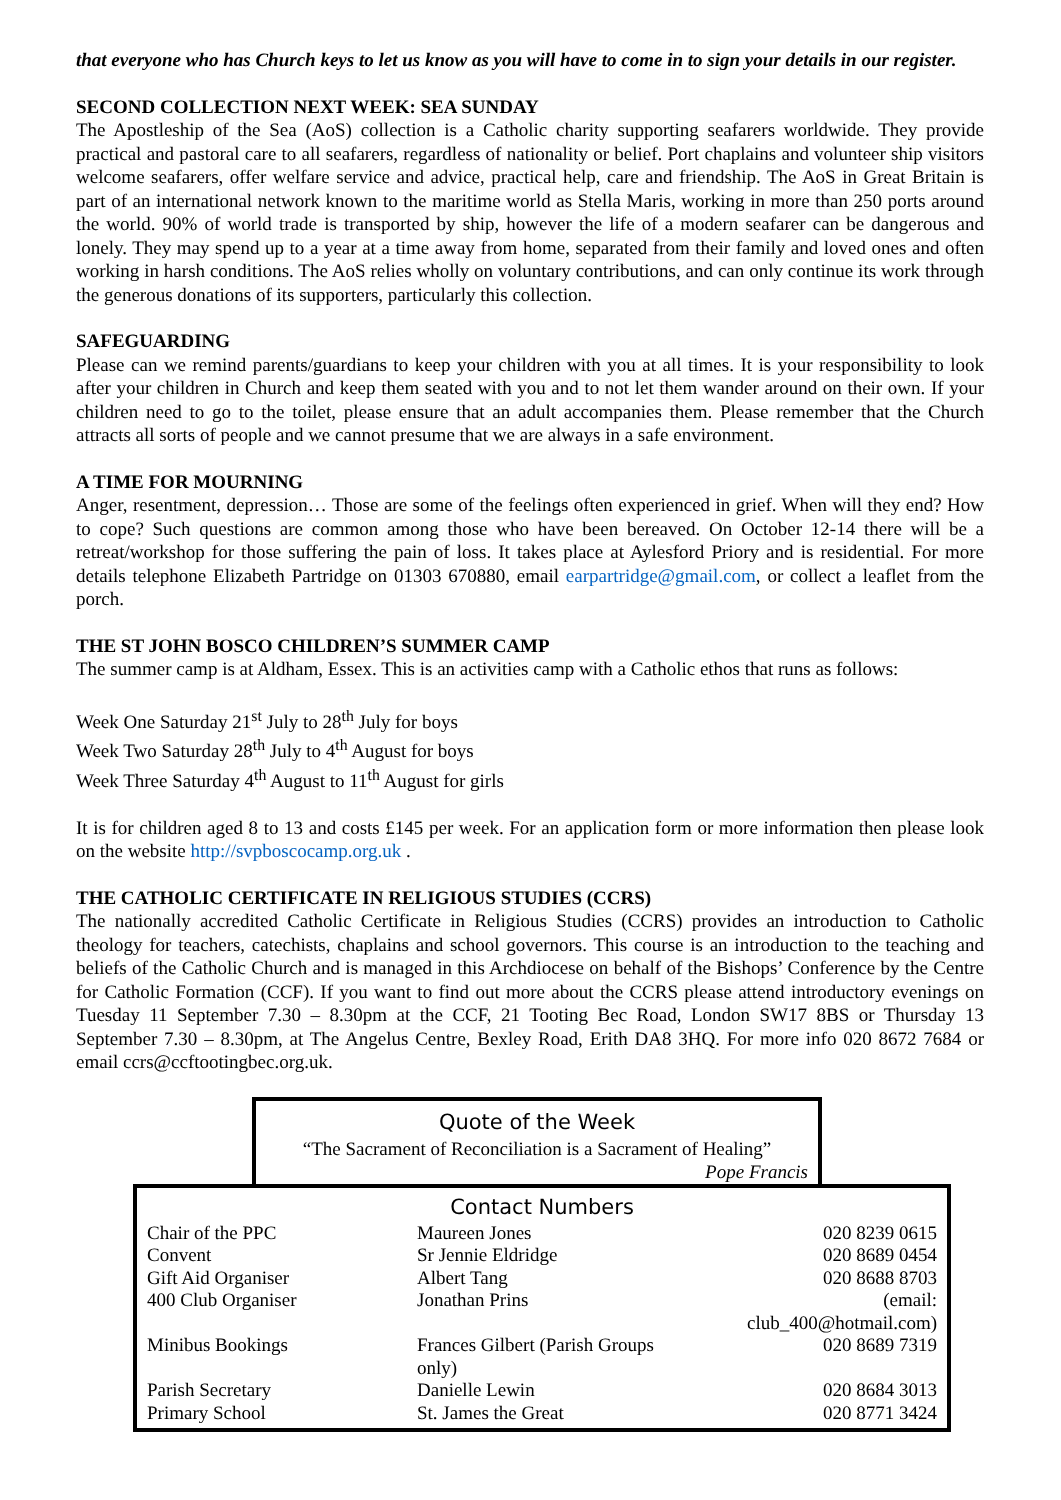that everyone who has Church keys to let us know as you will have to come in to sign your details in our register.
SECOND COLLECTION NEXT WEEK: SEA SUNDAY
The Apostleship of the Sea (AoS) collection is a Catholic charity supporting seafarers worldwide. They provide practical and pastoral care to all seafarers, regardless of nationality or belief. Port chaplains and volunteer ship visitors welcome seafarers, offer welfare service and advice, practical help, care and friendship. The AoS in Great Britain is part of an international network known to the maritime world as Stella Maris, working in more than 250 ports around the world. 90% of world trade is transported by ship, however the life of a modern seafarer can be dangerous and lonely. They may spend up to a year at a time away from home, separated from their family and loved ones and often working in harsh conditions. The AoS relies wholly on voluntary contributions, and can only continue its work through the generous donations of its supporters, particularly this collection.
SAFEGUARDING
Please can we remind parents/guardians to keep your children with you at all times. It is your responsibility to look after your children in Church and keep them seated with you and to not let them wander around on their own. If your children need to go to the toilet, please ensure that an adult accompanies them. Please remember that the Church attracts all sorts of people and we cannot presume that we are always in a safe environment.
A TIME FOR MOURNING
Anger, resentment, depression… Those are some of the feelings often experienced in grief. When will they end? How to cope? Such questions are common among those who have been bereaved. On October 12-14 there will be a retreat/workshop for those suffering the pain of loss. It takes place at Aylesford Priory and is residential. For more details telephone Elizabeth Partridge on 01303 670880, email earpartridge@gmail.com, or collect a leaflet from the porch.
THE ST JOHN BOSCO CHILDREN’S SUMMER CAMP
The summer camp is at Aldham, Essex. This is an activities camp with a Catholic ethos that runs as follows:
Week One Saturday 21<sup>st</sup> July to 28<sup>th</sup> July for boys
Week Two Saturday 28<sup>th</sup> July to 4<sup>th</sup> August for boys
Week Three Saturday 4<sup>th</sup> August to 11<sup>th</sup> August for girls
It is for children aged 8 to 13 and costs £145 per week. For an application form or more information then please look on the website http://svpboscocamp.org.uk .
THE CATHOLIC CERTIFICATE IN RELIGIOUS STUDIES (CCRS)
The nationally accredited Catholic Certificate in Religious Studies (CCRS) provides an introduction to Catholic theology for teachers, catechists, chaplains and school governors. This course is an introduction to the teaching and beliefs of the Catholic Church and is managed in this Archdiocese on behalf of the Bishops’ Conference by the Centre for Catholic Formation (CCF). If you want to find out more about the CCRS please attend introductory evenings on Tuesday 11 September 7.30 – 8.30pm at the CCF, 21 Tooting Bec Road, London SW17 8BS or Thursday 13 September 7.30 – 8.30pm, at The Angelus Centre, Bexley Road, Erith DA8 3HQ. For more info 020 8672 7684 or email ccrs@ccftootingbec.org.uk.
Quote of the Week
“The Sacrament of Reconciliation is a Sacrament of Healing”
Pope Francis
Contact Numbers
| Chair of the PPC | Maureen Jones | 020 8239 0615 |
| Convent | Sr Jennie Eldridge | 020 8689 0454 |
| Gift Aid Organiser | Albert Tang | 020 8688 8703 |
| 400 Club Organiser | Jonathan Prins | (email: club_400@hotmail.com) |
| Minibus Bookings | Frances Gilbert (Parish Groups only) | 020 8689 7319 |
| Parish Secretary | Danielle Lewin | 020 8684 3013 |
| Primary School | St. James the Great | 020 8771 3424 |